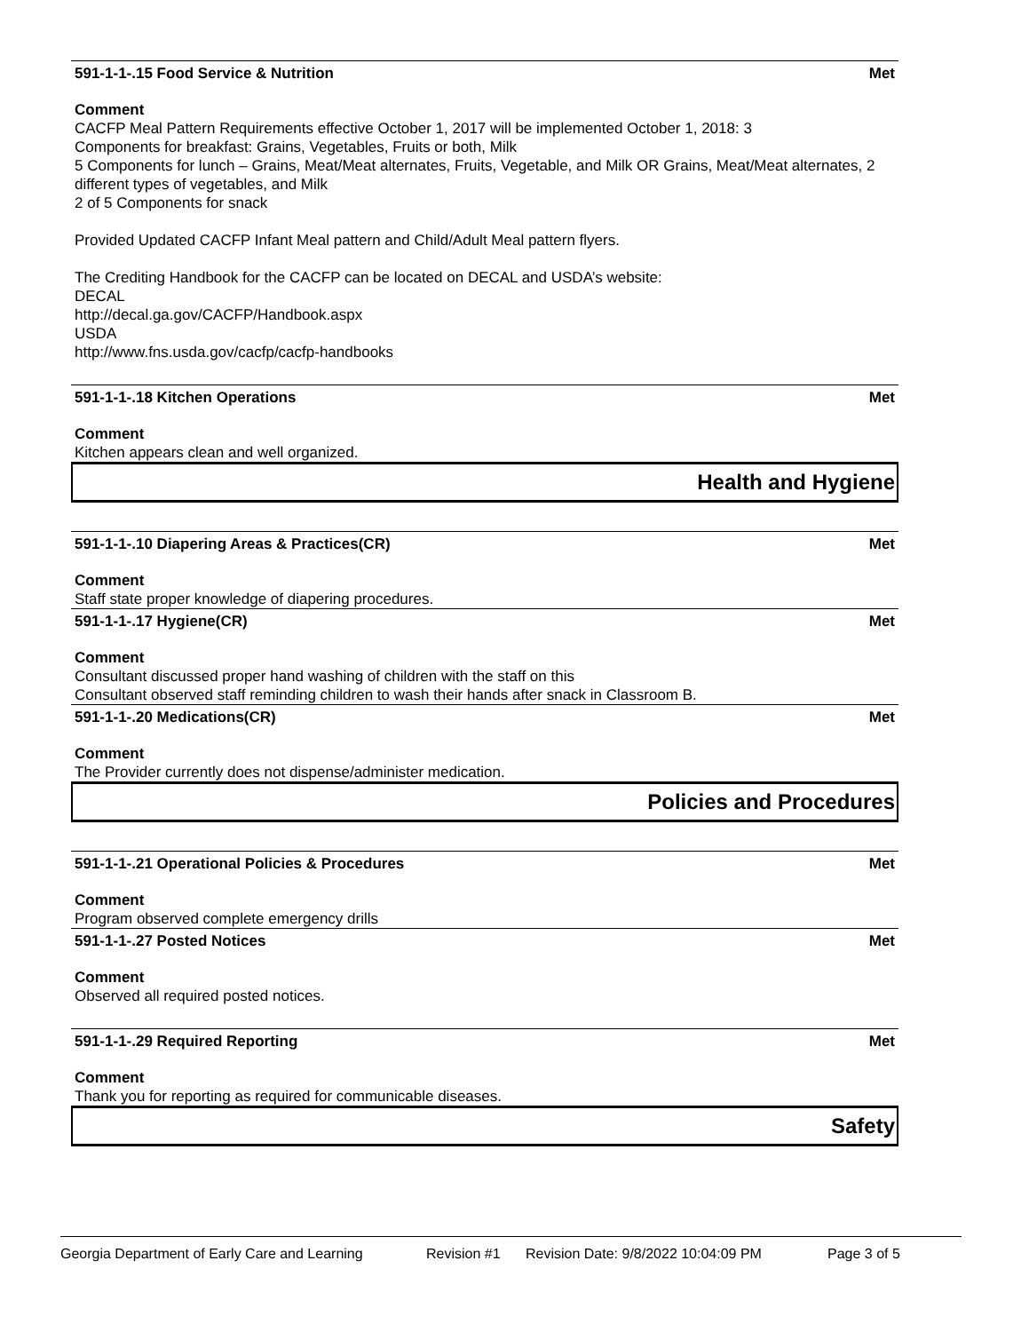591-1-1-.15 Food Service & Nutrition Met
Comment
CACFP Meal Pattern Requirements effective October 1, 2017 will be implemented October 1, 2018: 3
Components for breakfast: Grains, Vegetables, Fruits or both, Milk
5 Components for lunch – Grains, Meat/Meat alternates, Fruits, Vegetable, and Milk OR Grains, Meat/Meat alternates, 2 different types of vegetables, and Milk
2 of 5 Components for snack
Provided Updated CACFP Infant Meal pattern and Child/Adult Meal pattern flyers.
The Crediting Handbook for the CACFP can be located on DECAL and USDA’s website:
DECAL
http://decal.ga.gov/CACFP/Handbook.aspx
USDA
http://www.fns.usda.gov/cacfp/cacfp-handbooks
591-1-1-.18 Kitchen Operations Met
Comment
Kitchen appears clean and well organized.
Health and Hygiene
591-1-1-.10 Diapering Areas & Practices(CR) Met
Comment
Staff state proper knowledge of diapering procedures.
591-1-1-.17 Hygiene(CR) Met
Comment
Consultant discussed proper hand washing of children with the staff on this
Consultant observed staff reminding children to wash their hands after snack in Classroom B.
591-1-1-.20 Medications(CR) Met
Comment
The Provider currently does not dispense/administer medication.
Policies and Procedures
591-1-1-.21 Operational Policies & Procedures Met
Comment
Program observed complete emergency drills
591-1-1-.27 Posted Notices Met
Comment
Observed all required posted notices.
591-1-1-.29 Required Reporting Met
Comment
Thank you for reporting as required for communicable diseases.
Safety
Georgia Department of Early Care and Learning Revision #1 Revision Date: 9/8/2022 10:04:09 PM Page 3 of 5